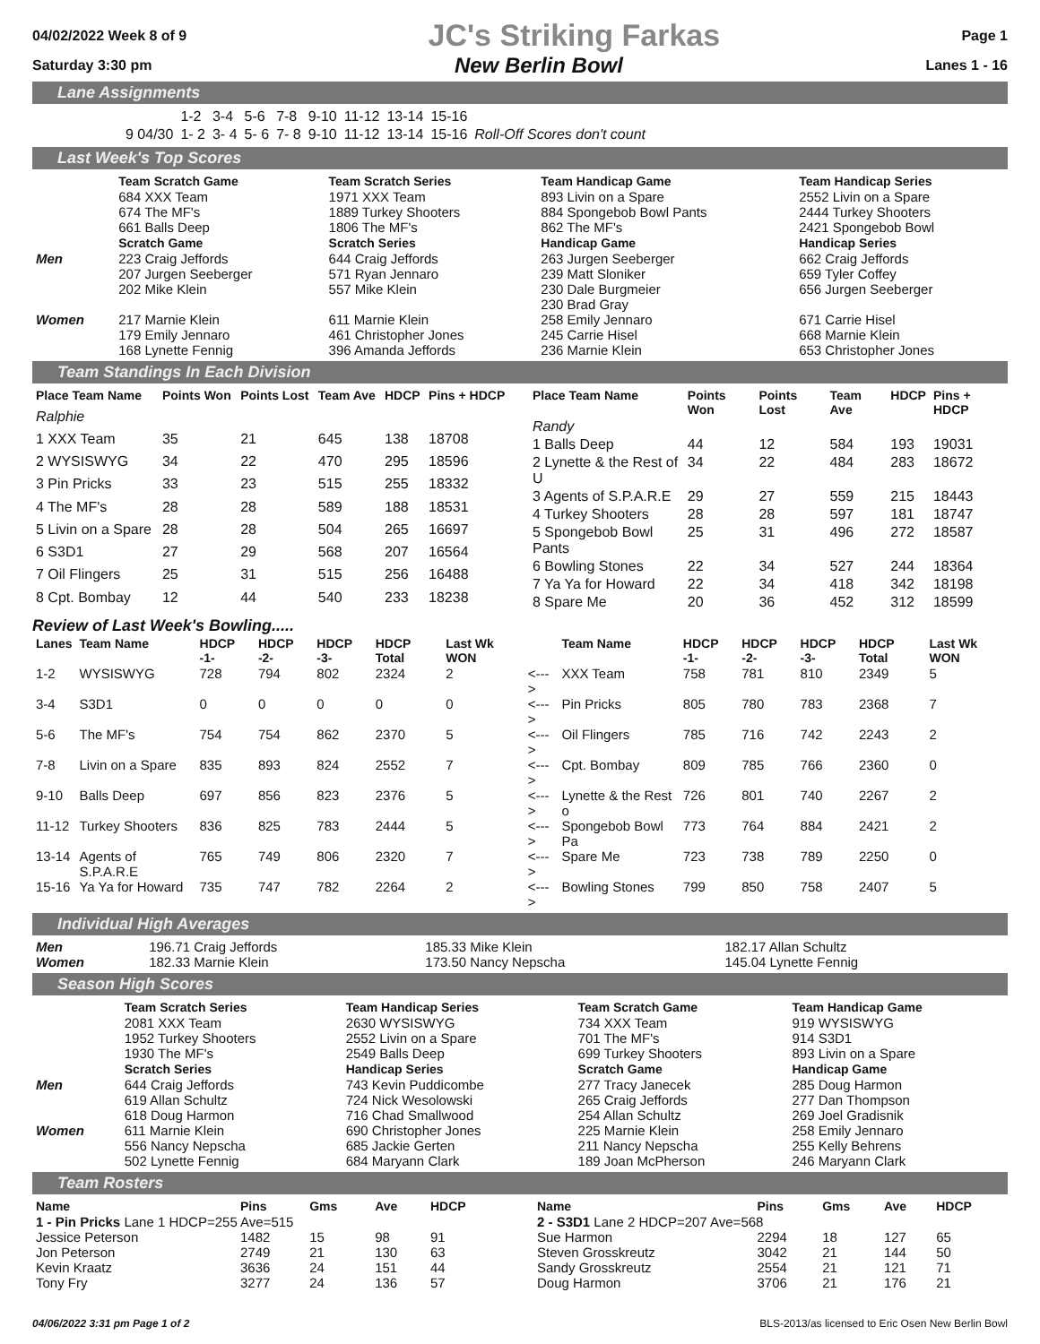04/02/2022 Week 8 of 9 JC's Striking Farkas Page 1
Saturday 3:30 pm New Berlin Bowl Lanes 1 - 16
Lane Assignments
| | 1-2 | 3-4 | 5-6 | 7-8 | 9-10 | 11-12 | 13-14 | 15-16 | |
| 9 04/30 | 1- 2 | 3- 4 | 5- 6 | 7- 8 | 9-10 | 11-12 | 13-14 | 15-16 | Roll-Off Scores don't count |
Last Week's Top Scores
| | Team Scratch Game | Team Scratch Series | Team Handicap Game | Team Handicap Series |
| --- | --- | --- | --- | --- |
| | 684 XXX Team 674 The MF's 661 Balls Deep | 1971 XXX Team 1889 Turkey Shooters 1806 The MF's | 893 Livin on a Spare 884 Spongebob Bowl Pants 862 The MF's | 2552 Livin on a Spare 2444 Turkey Shooters 2421 Spongebob Bowl |
| | Scratch Game | Scratch Series | Handicap Game | Handicap Series |
| Men | 223 Craig Jeffords 207 Jurgen Seeberger 202 Mike Klein | 644 Craig Jeffords 571 Ryan Jennaro 557 Mike Klein | 263 Jurgen Seeberger 239 Matt Sloniker 230 Dale Burgmeier 230 Brad Gray | 662 Craig Jeffords 659 Tyler Coffey 656 Jurgen Seeberger |
| Women | 217 Marnie Klein 179 Emily Jennaro 168 Lynette Fennig | 611 Marnie Klein 461 Christopher Jones 396 Amanda Jeffords | 258 Emily Jennaro 245 Carrie Hisel 236 Marnie Klein | 671 Carrie Hisel 668 Marnie Klein 653 Christopher Jones |
Team Standings In Each Division
| Place Team Name | Points Won | Points Lost | Team Ave | HDCP | Pins + HDCP |
| --- | --- | --- | --- | --- | --- |
| Ralphie | | | | | |
| 1 XXX Team | 35 | 21 | 645 | 138 | 18708 |
| 2 WYSISWYG | 34 | 22 | 470 | 295 | 18596 |
| 3 Pin Pricks | 33 | 23 | 515 | 255 | 18332 |
| 4 The MF's | 28 | 28 | 589 | 188 | 18531 |
| 5 Livin on a Spare | 28 | 28 | 504 | 265 | 16697 |
| 6 S3D1 | 27 | 29 | 568 | 207 | 16564 |
| 7 Oil Flingers | 25 | 31 | 515 | 256 | 16488 |
| 8 Cpt. Bombay | 12 | 44 | 540 | 233 | 18238 |
| Place Team Name | Points Won | Points Lost | Team Ave | HDCP | Pins + HDCP |
| --- | --- | --- | --- | --- | --- |
| Randy | | | | | |
| 1 Balls Deep | 44 | 12 | 584 | 193 | 19031 |
| 2 Lynette & the Rest of U | 34 | 22 | 484 | 283 | 18672 |
| 3 Agents of S.P.A.R.E | 29 | 27 | 559 | 215 | 18443 |
| 4 Turkey Shooters | 28 | 28 | 597 | 181 | 18747 |
| 5 Spongebob Bowl Pants | 25 | 31 | 496 | 272 | 18587 |
| 6 Bowling Stones | 22 | 34 | 527 | 244 | 18364 |
| 7 Ya Ya for Howard | 22 | 34 | 418 | 342 | 18198 |
| 8 Spare Me | 20 | 36 | 452 | 312 | 18599 |
Review of Last Week's Bowling.....
| Lanes | Team Name | HDCP -1- | HDCP -2- | HDCP -3- | HDCP Total | Last Wk WON | | Team Name | HDCP -1- | HDCP -2- | HDCP -3- | HDCP Total | Last Wk WON |
| --- | --- | --- | --- | --- | --- | --- | --- | --- | --- | --- | --- | --- | --- |
| 1-2 | WYSISWYG | 728 | 794 | 802 | 2324 | 2 | <---> | XXX Team | 758 | 781 | 810 | 2349 | 5 |
| 3-4 | S3D1 | 0 | 0 | 0 | 0 | 0 | <---> | Pin Pricks | 805 | 780 | 783 | 2368 | 7 |
| 5-6 | The MF's | 754 | 754 | 862 | 2370 | 5 | <---> | Oil Flingers | 785 | 716 | 742 | 2243 | 2 |
| 7-8 | Livin on a Spare | 835 | 893 | 824 | 2552 | 7 | <---> | Cpt. Bombay | 809 | 785 | 766 | 2360 | 0 |
| 9-10 | Balls Deep | 697 | 856 | 823 | 2376 | 5 | <---> | Lynette & the Rest o | 726 | 801 | 740 | 2267 | 2 |
| 11-12 | Turkey Shooters | 836 | 825 | 783 | 2444 | 5 | <---> | Spongebob Bowl Pa | 773 | 764 | 884 | 2421 | 2 |
| 13-14 | Agents of S.P.A.R.E | 765 | 749 | 806 | 2320 | 7 | <---> | Spare Me | 723 | 738 | 789 | 2250 | 0 |
| 15-16 | Ya Ya for Howard | 735 | 747 | 782 | 2264 | 2 | <---> | Bowling Stones | 799 | 850 | 758 | 2407 | 5 |
Individual High Averages
| Men | 196.71 Craig Jeffords | 185.33 Mike Klein | 182.17 Allan Schultz |
| Women | 182.33 Marnie Klein | 173.50 Nancy Nepscha | 145.04 Lynette Fennig |
Season High Scores
| | Team Scratch Series | Team Handicap Series | Team Scratch Game | Team Handicap Game |
| --- | --- | --- | --- | --- |
| | 2081 XXX Team 1952 Turkey Shooters 1930 The MF's | 2630 WYSISWYG 2552 Livin on a Spare 2549 Balls Deep | 734 XXX Team 701 The MF's 699 Turkey Shooters | 919 WYSISWYG 914 S3D1 893 Livin on a Spare |
| | Scratch Series | Handicap Series | Scratch Game | Handicap Game |
| Men | 644 Craig Jeffords 619 Allan Schultz 618 Doug Harmon | 743 Kevin Puddicombe 724 Nick Wesolowski 716 Chad Smallwood | 277 Tracy Janecek 265 Craig Jeffords 254 Allan Schultz | 285 Doug Harmon 277 Dan Thompson 269 Joel Gradisnik |
| Women | 611 Marnie Klein 556 Nancy Nepscha 502 Lynette Fennig | 690 Christopher Jones 685 Jackie Gerten 684 Maryann Clark | 225 Marnie Klein 211 Nancy Nepscha 189 Joan McPherson | 258 Emily Jennaro 255 Kelly Behrens 246 Maryann Clark |
Team Rosters
| Name | Pins | Gms | Ave | HDCP |
| --- | --- | --- | --- | --- |
| 1 - Pin Pricks Lane 1 HDCP=255 Ave=515 | | | | |
| Jessice Peterson | 1482 | 15 | 98 | 91 |
| Jon Peterson | 2749 | 21 | 130 | 63 |
| Kevin Kraatz | 3636 | 24 | 151 | 44 |
| Tony Fry | 3277 | 24 | 136 | 57 |
| Name | Pins | Gms | Ave | HDCP |
| --- | --- | --- | --- | --- |
| 2 - S3D1 Lane 2 HDCP=207 Ave=568 | | | | |
| Sue Harmon | 2294 | 18 | 127 | 65 |
| Steven Grosskreutz | 3042 | 21 | 144 | 50 |
| Sandy Grosskreutz | 2554 | 21 | 121 | 71 |
| Doug Harmon | 3706 | 21 | 176 | 21 |
04/06/2022 3:31 pm Page 1 of 2 BLS-2013/as licensed to Eric Osen New Berlin Bowl